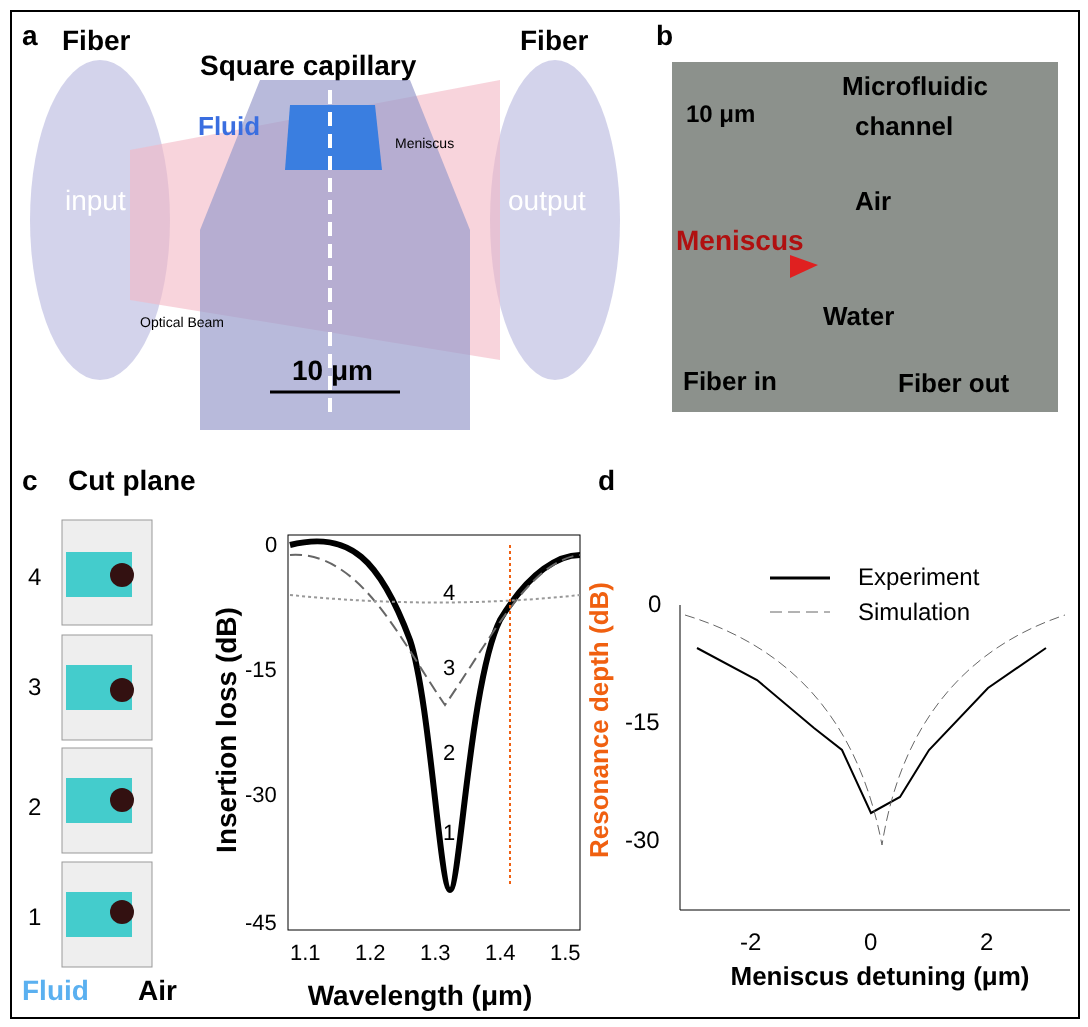a
Fiber
Fiber
Square capillary
Fluid
Meniscus
input
output
Optical Beam
10 μm
b
Microfluidic
channel
10 μm
Air
Meniscus
Water
Fiber in
Fiber out
c
Cut plane
4
3
2
1
Fluid
Air
4
3
2
1
0
-15
-30
-45
1.1
1.2
1.3
1.4
1.5
Wavelength (μm)
Insertion loss (dB)
Resonance depth (dB)
d
Experiment
Simulation
0
-15
-30
-2
0
2
Meniscus detuning (μm)